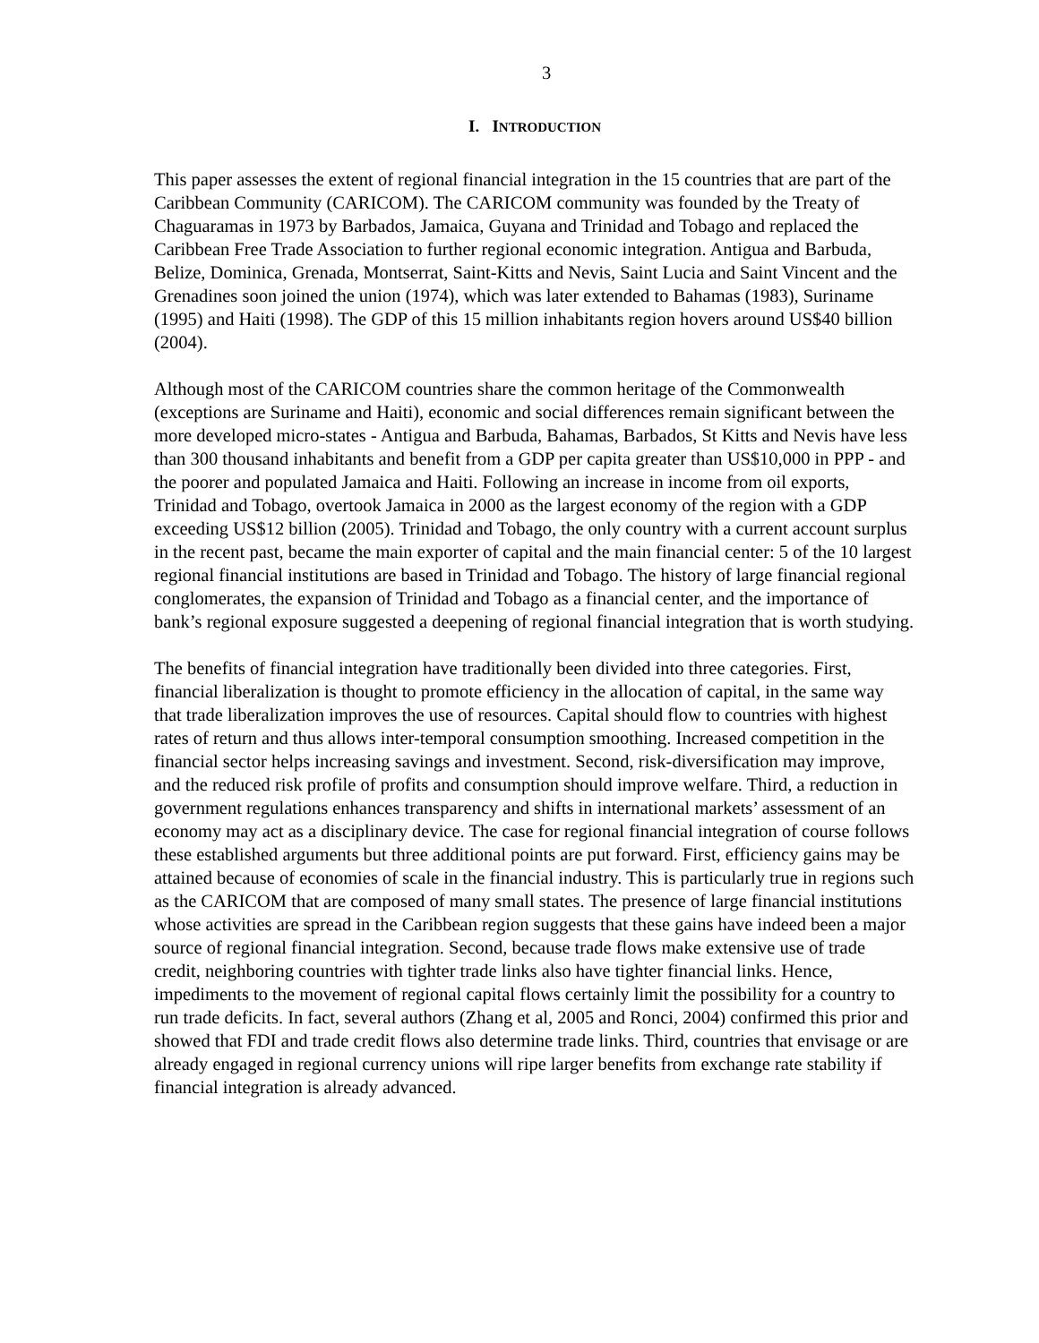3
I. INTRODUCTION
This paper assesses the extent of regional financial integration in the 15 countries that are part of the Caribbean Community (CARICOM). The CARICOM community was founded by the Treaty of Chaguaramas in 1973 by Barbados, Jamaica, Guyana and Trinidad and Tobago and replaced the Caribbean Free Trade Association to further regional economic integration. Antigua and Barbuda, Belize, Dominica, Grenada, Montserrat, Saint-Kitts and Nevis, Saint Lucia and Saint Vincent and the Grenadines soon joined the union (1974), which was later extended to Bahamas (1983), Suriname (1995) and Haiti (1998). The GDP of this 15 million inhabitants region hovers around US$40 billion (2004).
Although most of the CARICOM countries share the common heritage of the Commonwealth (exceptions are Suriname and Haiti), economic and social differences remain significant between the more developed micro-states - Antigua and Barbuda, Bahamas, Barbados, St Kitts and Nevis have less than 300 thousand inhabitants and benefit from a GDP per capita greater than US$10,000 in PPP - and the poorer and populated Jamaica and Haiti. Following an increase in income from oil exports, Trinidad and Tobago, overtook Jamaica in 2000 as the largest economy of the region with a GDP exceeding US$12 billion (2005). Trinidad and Tobago, the only country with a current account surplus in the recent past, became the main exporter of capital and the main financial center: 5 of the 10 largest regional financial institutions are based in Trinidad and Tobago. The history of large financial regional conglomerates, the expansion of Trinidad and Tobago as a financial center, and the importance of bank’s regional exposure suggested a deepening of regional financial integration that is worth studying.
The benefits of financial integration have traditionally been divided into three categories. First, financial liberalization is thought to promote efficiency in the allocation of capital, in the same way that trade liberalization improves the use of resources. Capital should flow to countries with highest rates of return and thus allows inter-temporal consumption smoothing. Increased competition in the financial sector helps increasing savings and investment. Second, risk-diversification may improve, and the reduced risk profile of profits and consumption should improve welfare. Third, a reduction in government regulations enhances transparency and shifts in international markets’ assessment of an economy may act as a disciplinary device. The case for regional financial integration of course follows these established arguments but three additional points are put forward. First, efficiency gains may be attained because of economies of scale in the financial industry. This is particularly true in regions such as the CARICOM that are composed of many small states. The presence of large financial institutions whose activities are spread in the Caribbean region suggests that these gains have indeed been a major source of regional financial integration. Second, because trade flows make extensive use of trade credit, neighboring countries with tighter trade links also have tighter financial links. Hence, impediments to the movement of regional capital flows certainly limit the possibility for a country to run trade deficits. In fact, several authors (Zhang et al, 2005 and Ronci, 2004) confirmed this prior and showed that FDI and trade credit flows also determine trade links. Third, countries that envisage or are already engaged in regional currency unions will ripe larger benefits from exchange rate stability if financial integration is already advanced.